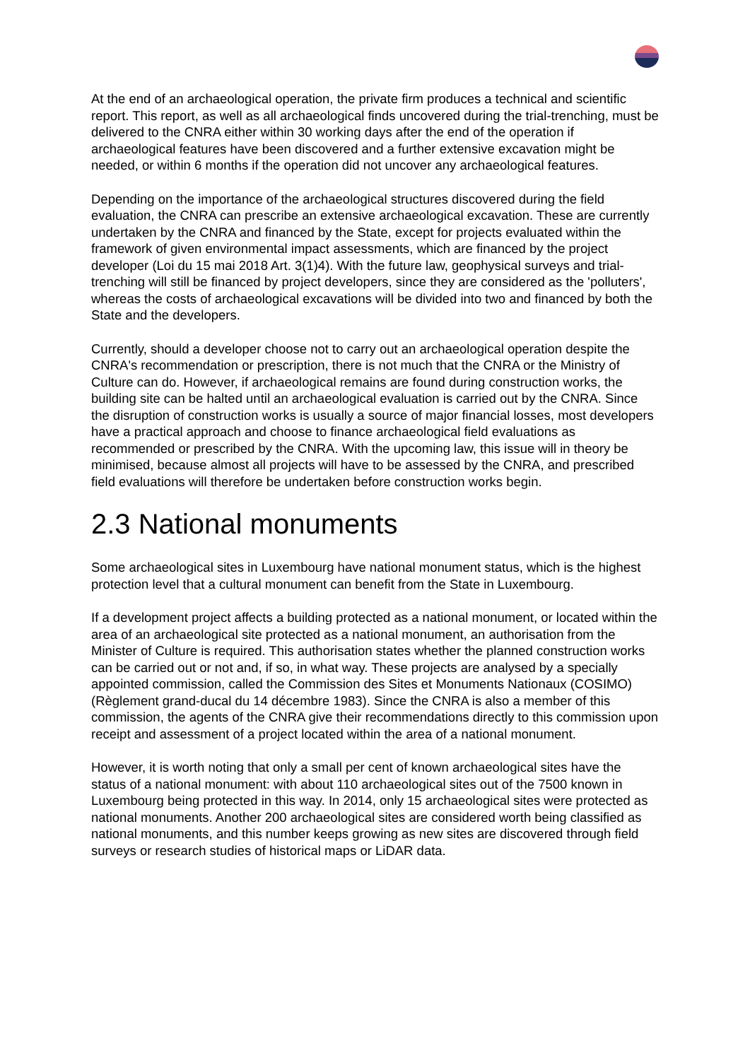At the end of an archaeological operation, the private firm produces a technical and scientific report. This report, as well as all archaeological finds uncovered during the trial-trenching, must be delivered to the CNRA either within 30 working days after the end of the operation if archaeological features have been discovered and a further extensive excavation might be needed, or within 6 months if the operation did not uncover any archaeological features.
Depending on the importance of the archaeological structures discovered during the field evaluation, the CNRA can prescribe an extensive archaeological excavation. These are currently undertaken by the CNRA and financed by the State, except for projects evaluated within the framework of given environmental impact assessments, which are financed by the project developer (Loi du 15 mai 2018 Art. 3(1)4). With the future law, geophysical surveys and trial-trenching will still be financed by project developers, since they are considered as the 'polluters', whereas the costs of archaeological excavations will be divided into two and financed by both the State and the developers.
Currently, should a developer choose not to carry out an archaeological operation despite the CNRA's recommendation or prescription, there is not much that the CNRA or the Ministry of Culture can do. However, if archaeological remains are found during construction works, the building site can be halted until an archaeological evaluation is carried out by the CNRA. Since the disruption of construction works is usually a source of major financial losses, most developers have a practical approach and choose to finance archaeological field evaluations as recommended or prescribed by the CNRA. With the upcoming law, this issue will in theory be minimised, because almost all projects will have to be assessed by the CNRA, and prescribed field evaluations will therefore be undertaken before construction works begin.
2.3 National monuments
Some archaeological sites in Luxembourg have national monument status, which is the highest protection level that a cultural monument can benefit from the State in Luxembourg.
If a development project affects a building protected as a national monument, or located within the area of an archaeological site protected as a national monument, an authorisation from the Minister of Culture is required. This authorisation states whether the planned construction works can be carried out or not and, if so, in what way. These projects are analysed by a specially appointed commission, called the Commission des Sites et Monuments Nationaux (COSIMO) (Règlement grand-ducal du 14 décembre 1983). Since the CNRA is also a member of this commission, the agents of the CNRA give their recommendations directly to this commission upon receipt and assessment of a project located within the area of a national monument.
However, it is worth noting that only a small per cent of known archaeological sites have the status of a national monument: with about 110 archaeological sites out of the 7500 known in Luxembourg being protected in this way. In 2014, only 15 archaeological sites were protected as national monuments. Another 200 archaeological sites are considered worth being classified as national monuments, and this number keeps growing as new sites are discovered through field surveys or research studies of historical maps or LiDAR data.